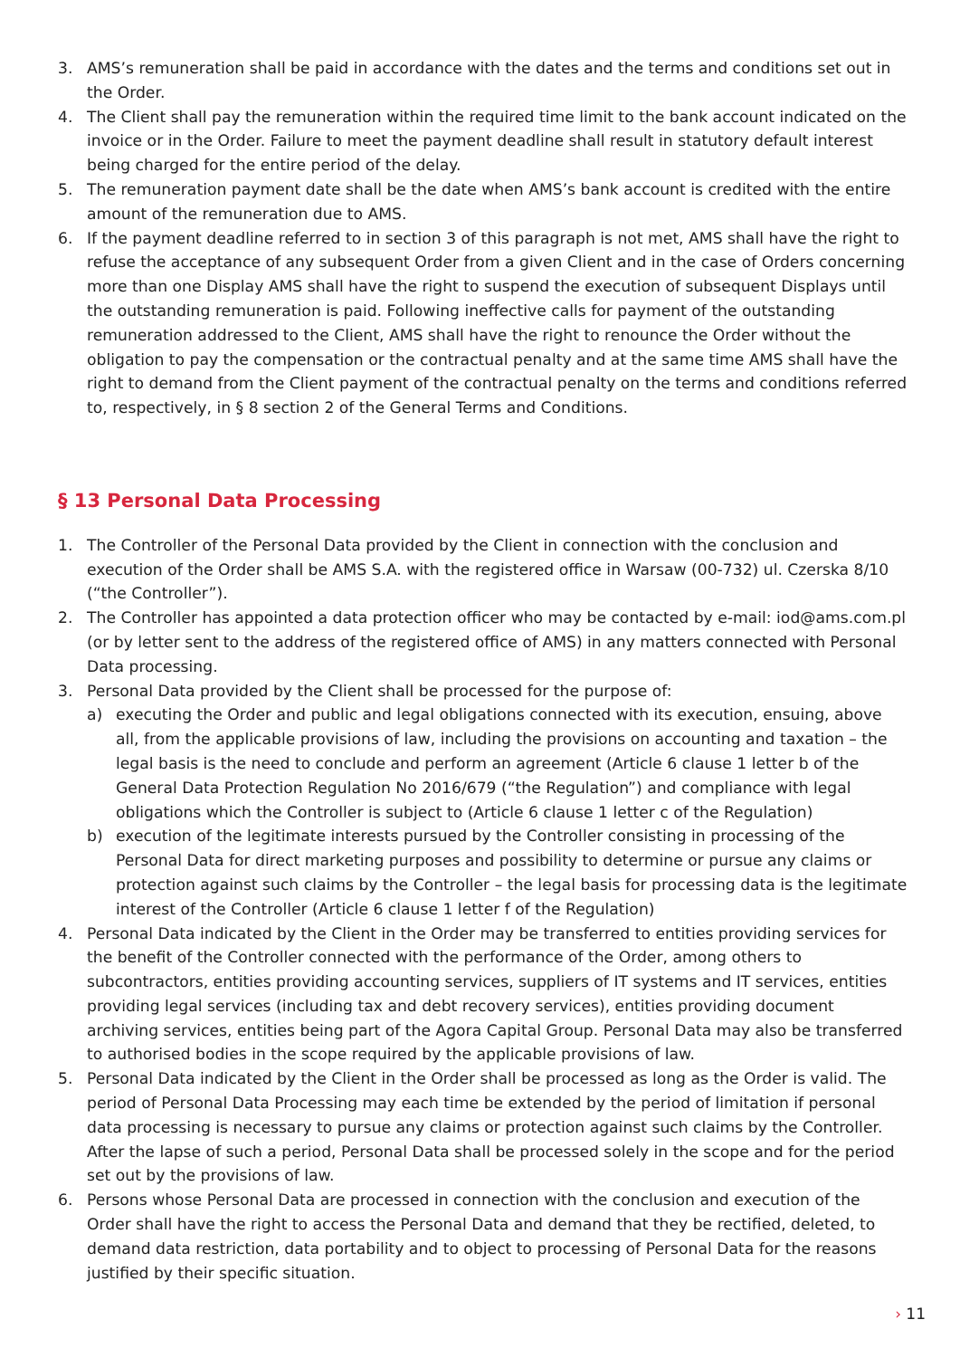3. AMS’s remuneration shall be paid in accordance with the dates and the terms and conditions set out in the Order.
4. The Client shall pay the remuneration within the required time limit to the bank account indicated on the invoice or in the Order. Failure to meet the payment deadline shall result in statutory default interest being charged for the entire period of the delay.
5. The remuneration payment date shall be the date when AMS’s bank account is credited with the entire amount of the remuneration due to AMS.
6. If the payment deadline referred to in section 3 of this paragraph is not met, AMS shall have the right to refuse the acceptance of any subsequent Order from a given Client and in the case of Orders concerning more than one Display AMS shall have the right to suspend the execution of subsequent Displays until the outstanding remuneration is paid. Following ineffective calls for payment of the outstanding remuneration addressed to the Client, AMS shall have the right to renounce the Order without the obligation to pay the compensation or the contractual penalty and at the same time AMS shall have the right to demand from the Client payment of the contractual penalty on the terms and conditions referred to, respectively, in § 8 section 2 of the General Terms and Conditions.
§ 13 Personal Data Processing
1. The Controller of the Personal Data provided by the Client in connection with the conclusion and execution of the Order shall be AMS S.A. with the registered office in Warsaw (00-732) ul. Czerska 8/10 (“the Controller”).
2. The Controller has appointed a data protection officer who may be contacted by e-mail: iod@ams.com.pl (or by letter sent to the address of the registered office of AMS) in any matters connected with Personal Data processing.
3. Personal Data provided by the Client shall be processed for the purpose of:
a) executing the Order and public and legal obligations connected with its execution, ensuing, above all, from the applicable provisions of law, including the provisions on accounting and taxation – the legal basis is the need to conclude and perform an agreement (Article 6 clause 1 letter b of the General Data Protection Regulation No 2016/679 (“the Regulation”) and compliance with legal obligations which the Controller is subject to (Article 6 clause 1 letter c of the Regulation)
b) execution of the legitimate interests pursued by the Controller consisting in processing of the Personal Data for direct marketing purposes and possibility to determine or pursue any claims or protection against such claims by the Controller – the legal basis for processing data is the legitimate interest of the Controller (Article 6 clause 1 letter f of the Regulation)
4. Personal Data indicated by the Client in the Order may be transferred to entities providing services for the benefit of the Controller connected with the performance of the Order, among others to subcontractors, entities providing accounting services, suppliers of IT systems and IT services, entities providing legal services (including tax and debt recovery services), entities providing document archiving services, entities being part of the Agora Capital Group. Personal Data may also be transferred to authorised bodies in the scope required by the applicable provisions of law.
5. Personal Data indicated by the Client in the Order shall be processed as long as the Order is valid. The period of Personal Data Processing may each time be extended by the period of limitation if personal data processing is necessary to pursue any claims or protection against such claims by the Controller. After the lapse of such a period, Personal Data shall be processed solely in the scope and for the period set out by the provisions of law.
6. Persons whose Personal Data are processed in connection with the conclusion and execution of the Order shall have the right to access the Personal Data and demand that they be rectified, deleted, to demand data restriction, data portability and to object to processing of Personal Data for the reasons justified by their specific situation.
› 11